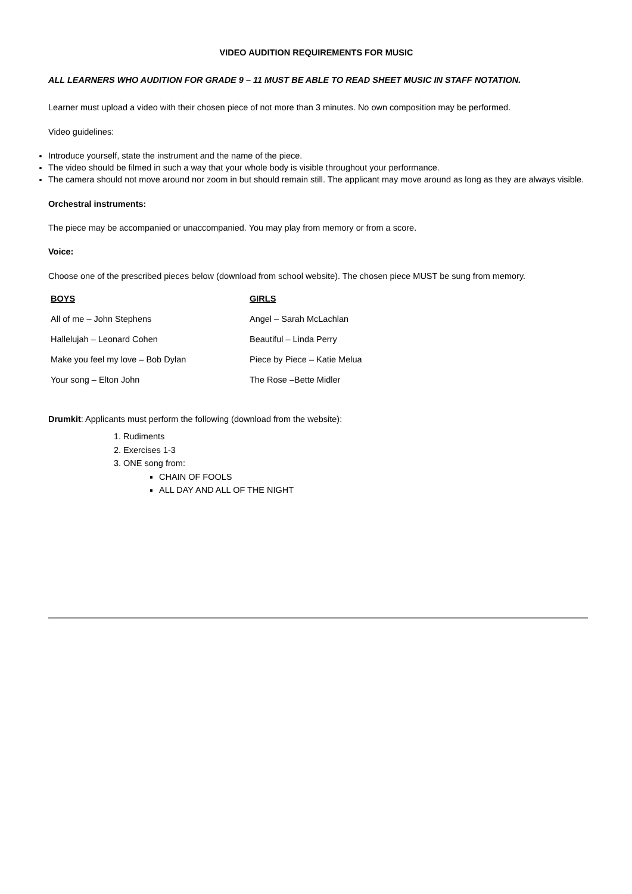VIDEO AUDITION REQUIREMENTS FOR MUSIC
ALL LEARNERS WHO AUDITION FOR GRADE 9 – 11 MUST BE ABLE TO READ SHEET MUSIC IN STAFF NOTATION.
Learner must upload a video with their chosen piece of not more than 3 minutes. No own composition may be performed.
Video guidelines:
Introduce yourself, state the instrument and the name of the piece.
The video should be filmed in such a way that your whole body is visible throughout your performance.
The camera should not move around nor zoom in but should remain still. The applicant may move around as long as they are always visible.
Orchestral instruments:
The piece may be accompanied or unaccompanied. You may play from memory or from a score.
Voice:
Choose one of the prescribed pieces below (download from school website). The chosen piece MUST be sung from memory.
| BOYS | GIRLS |
| --- | --- |
| All of me – John Stephens | Angel – Sarah McLachlan |
| Hallelujah – Leonard Cohen | Beautiful – Linda Perry |
| Make you feel my love – Bob Dylan | Piece by Piece – Katie Melua |
| Your song – Elton John | The Rose –Bette Midler |
Drumkit: Applicants must perform the following (download from the website):
1. Rudiments
2. Exercises 1-3
3. ONE song from:
CHAIN OF FOOLS
ALL DAY AND ALL OF THE NIGHT